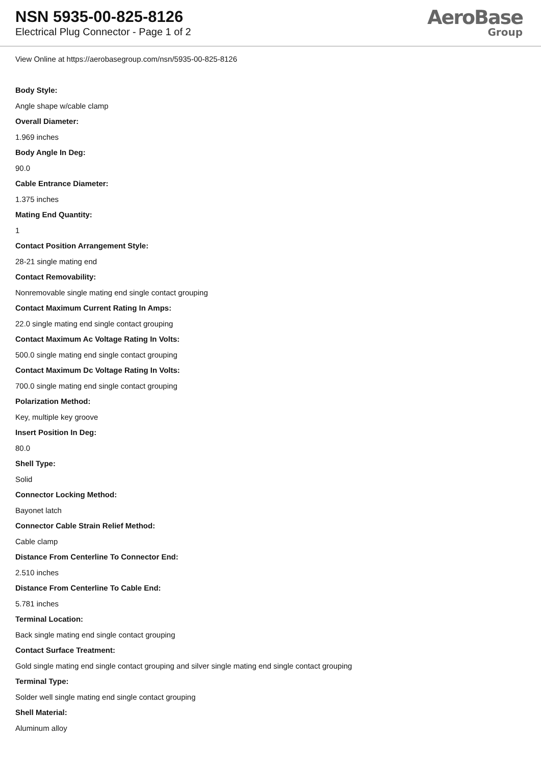NSN 5935-00-825-8126
Electrical Plug Connector - Page 1 of 2
AeroBase
Group
View Online at https://aerobasegroup.com/nsn/5935-00-825-8126
Body Style:
Angle shape w/cable clamp
Overall Diameter:
1.969 inches
Body Angle In Deg:
90.0
Cable Entrance Diameter:
1.375 inches
Mating End Quantity:
1
Contact Position Arrangement Style:
28-21 single mating end
Contact Removability:
Nonremovable single mating end single contact grouping
Contact Maximum Current Rating In Amps:
22.0 single mating end single contact grouping
Contact Maximum Ac Voltage Rating In Volts:
500.0 single mating end single contact grouping
Contact Maximum Dc Voltage Rating In Volts:
700.0 single mating end single contact grouping
Polarization Method:
Key, multiple key groove
Insert Position In Deg:
80.0
Shell Type:
Solid
Connector Locking Method:
Bayonet latch
Connector Cable Strain Relief Method:
Cable clamp
Distance From Centerline To Connector End:
2.510 inches
Distance From Centerline To Cable End:
5.781 inches
Terminal Location:
Back single mating end single contact grouping
Contact Surface Treatment:
Gold single mating end single contact grouping and silver single mating end single contact grouping
Terminal Type:
Solder well single mating end single contact grouping
Shell Material:
Aluminum alloy